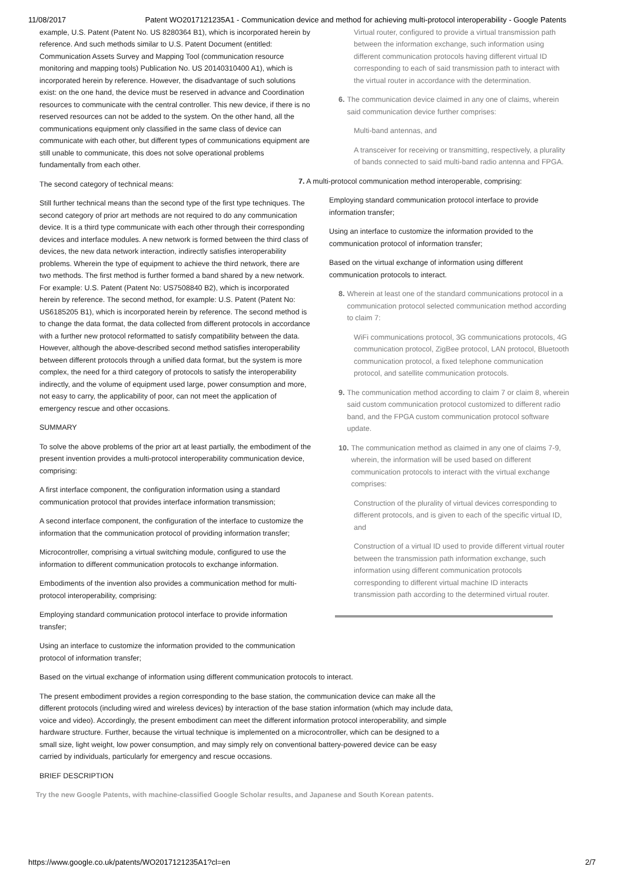11/08/2017 Patent WO2017121235A1 - Communication device and method for achieving multi-protocol interoperability - Google Patents
example, U.S. Patent (Patent No. US 8280364 B1), which is incorporated herein by reference. And such methods similar to U.S. Patent Document (entitled: Communication Assets Survey and Mapping Tool (communication resource monitoring and mapping tools) Publication No. US 20140310400 A1), which is incorporated herein by reference. However, the disadvantage of such solutions exist: on the one hand, the device must be reserved in advance and Coordination resources to communicate with the central controller. This new device, if there is no reserved resources can not be added to the system. On the other hand, all the communications equipment only classified in the same class of device can communicate with each other, but different types of communications equipment are still unable to communicate, this does not solve operational problems fundamentally from each other.
The second category of technical means:
Still further technical means than the second type of the first type techniques. The second category of prior art methods are not required to do any communication device. It is a third type communicate with each other through their corresponding devices and interface modules. A new network is formed between the third class of devices, the new data network interaction, indirectly satisfies interoperability problems. Wherein the type of equipment to achieve the third network, there are two methods. The first method is further formed a band shared by a new network. For example: U.S. Patent (Patent No: US7508840 B2), which is incorporated herein by reference. The second method, for example: U.S. Patent (Patent No: US6185205 B1), which is incorporated herein by reference. The second method is to change the data format, the data collected from different protocols in accordance with a further new protocol reformatted to satisfy compatibility between the data. However, although the above-described second method satisfies interoperability between different protocols through a unified data format, but the system is more complex, the need for a third category of protocols to satisfy the interoperability indirectly, and the volume of equipment used large, power consumption and more, not easy to carry, the applicability of poor, can not meet the application of emergency rescue and other occasions.
SUMMARY
To solve the above problems of the prior art at least partially, the embodiment of the present invention provides a multi-protocol interoperability communication device, comprising:
A first interface component, the configuration information using a standard communication protocol that provides interface information transmission;
A second interface component, the configuration of the interface to customize the information that the communication protocol of providing information transfer;
Microcontroller, comprising a virtual switching module, configured to use the information to different communication protocols to exchange information.
Embodiments of the invention also provides a communication method for multi-protocol interoperability, comprising:
Employing standard communication protocol interface to provide information transfer;
Using an interface to customize the information provided to the communication protocol of information transfer;
Virtual router, configured to provide a virtual transmission path between the information exchange, such information using different communication protocols having different virtual ID corresponding to each of said transmission path to interact with the virtual router in accordance with the determination.
6. The communication device claimed in any one of claims, wherein said communication device further comprises:
Multi-band antennas, and
A transceiver for receiving or transmitting, respectively, a plurality of bands connected to said multi-band radio antenna and FPGA.
7. A multi-protocol communication method interoperable, comprising:
Employing standard communication protocol interface to provide information transfer;
Using an interface to customize the information provided to the communication protocol of information transfer;
Based on the virtual exchange of information using different communication protocols to interact.
8. Wherein at least one of the standard communications protocol in a communication protocol selected communication method according to claim 7:
WiFi communications protocol, 3G communications protocols, 4G communication protocol, ZigBee protocol, LAN protocol, Bluetooth communication protocol, a fixed telephone communication protocol, and satellite communication protocols.
9. The communication method according to claim 7 or claim 8, wherein said custom communication protocol customized to different radio band, and the FPGA custom communication protocol software update.
10. The communication method as claimed in any one of claims 7-9, wherein, the information will be used based on different communication protocols to interact with the virtual exchange comprises:
Construction of the plurality of virtual devices corresponding to different protocols, and is given to each of the specific virtual ID, and
Construction of a virtual ID used to provide different virtual router between the transmission path information exchange, such information using different communication protocols corresponding to different virtual machine ID interacts transmission path according to the determined virtual router.
Based on the virtual exchange of information using different communication protocols to interact.
The present embodiment provides a region corresponding to the base station, the communication device can make all the different protocols (including wired and wireless devices) by interaction of the base station information (which may include data, voice and video). Accordingly, the present embodiment can meet the different information protocol interoperability, and simple hardware structure. Further, because the virtual technique is implemented on a microcontroller, which can be designed to a small size, light weight, low power consumption, and may simply rely on conventional battery-powered device can be easy carried by individuals, particularly for emergency and rescue occasions.
BRIEF DESCRIPTION
Try the new Google Patents, with machine-classified Google Scholar results, and Japanese and South Korean patents.
https://www.google.co.uk/patents/WO2017121235A1?cl=en 2/7